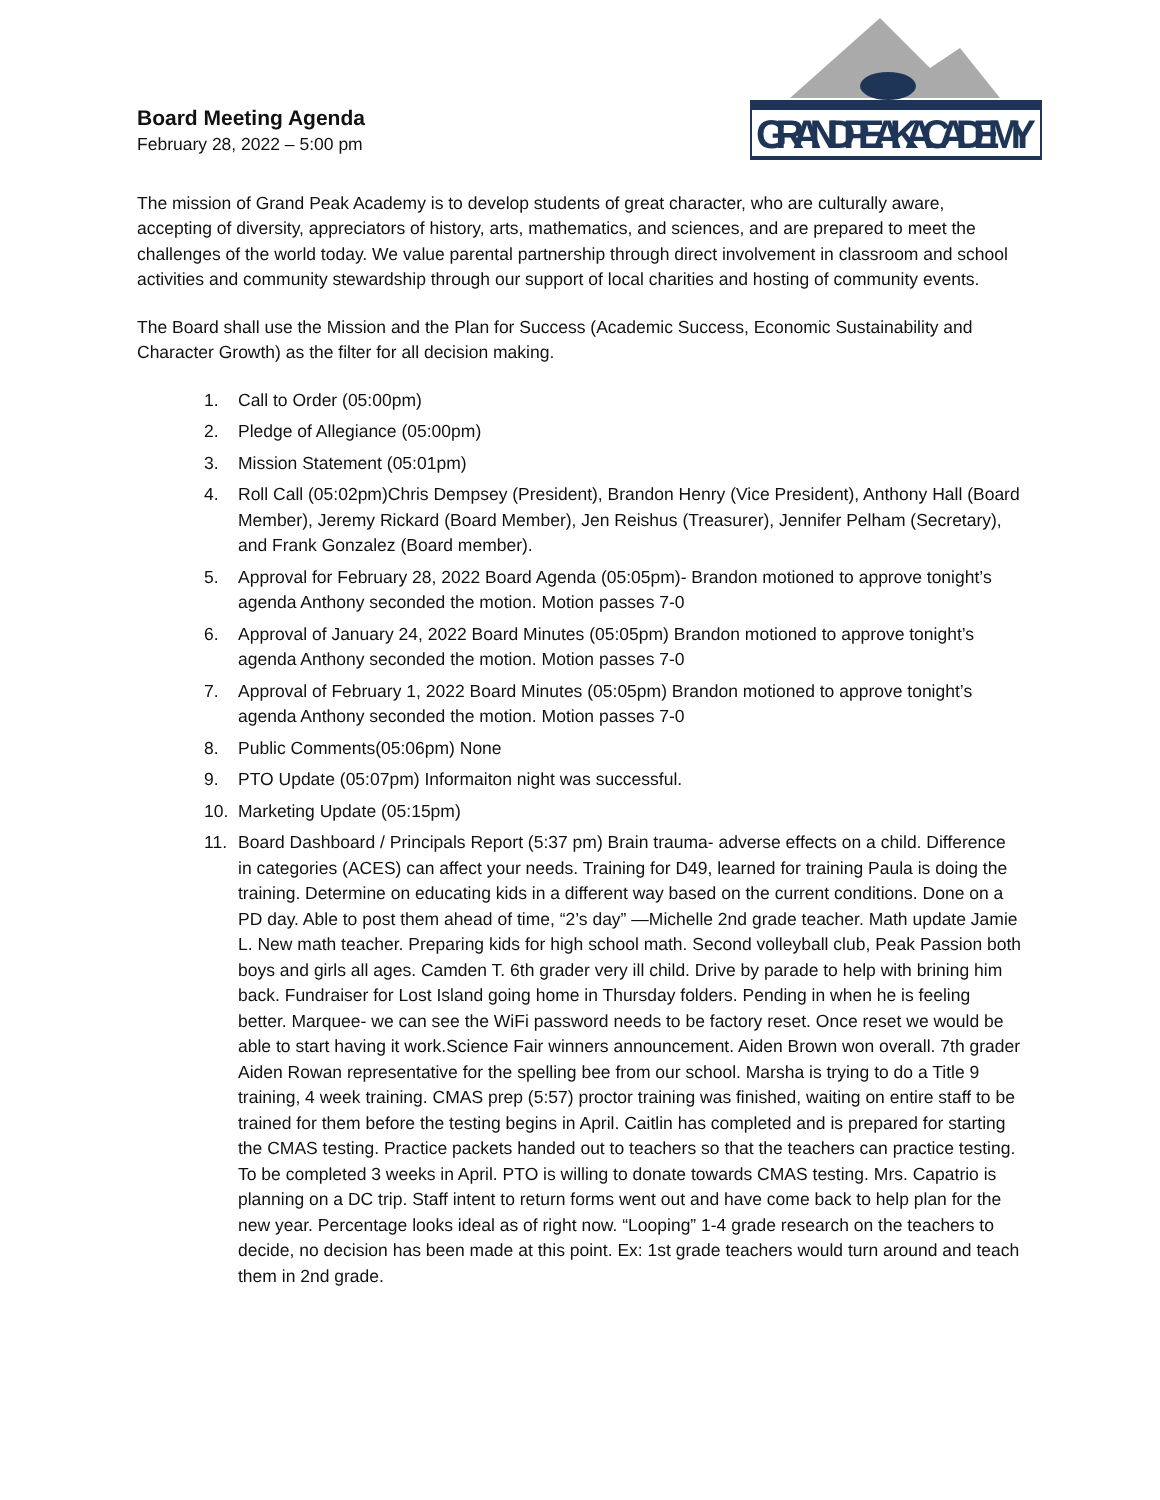Board Meeting Agenda
February 28, 2022 – 5:00 pm
GRAND PEAK ACADEMY
The mission of Grand Peak Academy is to develop students of great character, who are culturally aware, accepting of diversity, appreciators of history, arts, mathematics, and sciences, and are prepared to meet the challenges of the world today. We value parental partnership through direct involvement in classroom and school activities and community stewardship through our support of local charities and hosting of community events.
The Board shall use the Mission and the Plan for Success (Academic Success, Economic Sustainability and Character Growth) as the filter for all decision making.
1. Call to Order (05:00pm)
2. Pledge of Allegiance (05:00pm)
3. Mission Statement (05:01pm)
4. Roll Call (05:02pm)Chris Dempsey (President), Brandon Henry (Vice President), Anthony Hall (Board Member), Jeremy Rickard (Board Member), Jen Reishus (Treasurer), Jennifer Pelham (Secretary), and Frank Gonzalez (Board member).
5. Approval for February 28, 2022 Board Agenda (05:05pm)- Brandon motioned to approve tonight’s agenda Anthony seconded the motion. Motion passes 7-0
6. Approval of January 24, 2022 Board Minutes (05:05pm) Brandon motioned to approve tonight’s agenda Anthony seconded the motion. Motion passes 7-0
7. Approval of February 1, 2022 Board Minutes (05:05pm) Brandon motioned to approve tonight’s agenda Anthony seconded the motion. Motion passes 7-0
8. Public Comments(05:06pm) None
9. PTO Update (05:07pm) Informaiton night was successful.
10. Marketing Update (05:15pm)
11. Board Dashboard / Principals Report (5:37 pm) Brain trauma- adverse effects on a child. Difference in categories (ACES) can affect your needs. Training for D49, learned for training Paula is doing the training. Determine on educating kids in a different way based on the current conditions. Done on a PD day. Able to post them ahead of time, “2’s day” —Michelle 2nd grade teacher. Math update Jamie L. New math teacher. Preparing kids for high school math. Second volleyball club, Peak Passion both boys and girls all ages. Camden T. 6th grader very ill child. Drive by parade to help with brining him back. Fundraiser for Lost Island going home in Thursday folders. Pending in when he is feeling better. Marquee- we can see the WiFi password needs to be factory reset. Once reset we would be able to start having it work.Science Fair winners announcement. Aiden Brown won overall. 7th grader Aiden Rowan representative for the spelling bee from our school. Marsha is trying to do a Title 9 training, 4 week training. CMAS prep (5:57) proctor training was finished, waiting on entire staff to be trained for them before the testing begins in April. Caitlin has completed and is prepared for starting the CMAS testing. Practice packets handed out to teachers so that the teachers can practice testing. To be completed 3 weeks in April. PTO is willing to donate towards CMAS testing. Mrs. Capatrio is planning on a DC trip. Staff intent to return forms went out and have come back to help plan for the new year. Percentage looks ideal as of right now. “Looping” 1-4 grade research on the teachers to decide, no decision has been made at this point. Ex: 1st grade teachers would turn around and teach them in 2nd grade.